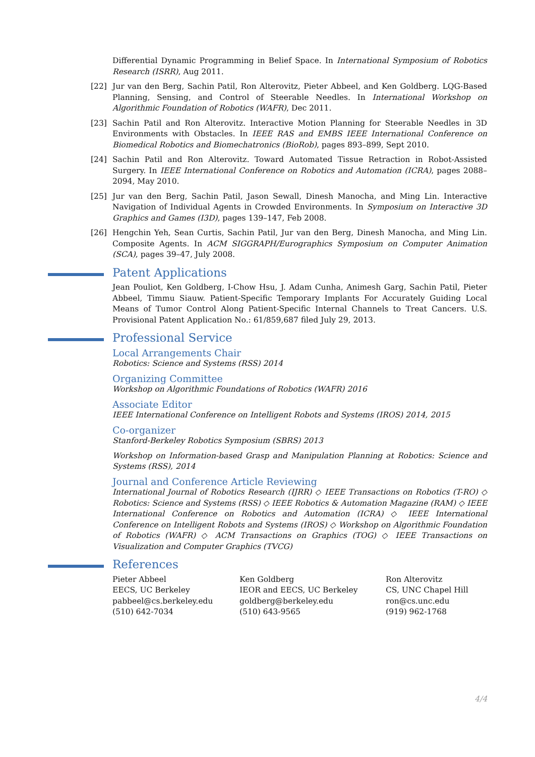Differential Dynamic Programming in Belief Space. In International Symposium of Robotics Research (ISRR), Aug 2011.
[22] Jur van den Berg, Sachin Patil, Ron Alterovitz, Pieter Abbeel, and Ken Goldberg. LQG-Based Planning, Sensing, and Control of Steerable Needles. In International Workshop on Algorithmic Foundation of Robotics (WAFR), Dec 2011.
[23] Sachin Patil and Ron Alterovitz. Interactive Motion Planning for Steerable Needles in 3D Environments with Obstacles. In IEEE RAS and EMBS IEEE International Conference on Biomedical Robotics and Biomechatronics (BioRob), pages 893–899, Sept 2010.
[24] Sachin Patil and Ron Alterovitz. Toward Automated Tissue Retraction in Robot-Assisted Surgery. In IEEE International Conference on Robotics and Automation (ICRA), pages 2088–2094, May 2010.
[25] Jur van den Berg, Sachin Patil, Jason Sewall, Dinesh Manocha, and Ming Lin. Interactive Navigation of Individual Agents in Crowded Environments. In Symposium on Interactive 3D Graphics and Games (I3D), pages 139–147, Feb 2008.
[26] Hengchin Yeh, Sean Curtis, Sachin Patil, Jur van den Berg, Dinesh Manocha, and Ming Lin. Composite Agents. In ACM SIGGRAPH/Eurographics Symposium on Computer Animation (SCA), pages 39–47, July 2008.
Patent Applications
Jean Pouliot, Ken Goldberg, I-Chow Hsu, J. Adam Cunha, Animesh Garg, Sachin Patil, Pieter Abbeel, Timmu Siauw. Patient-Specific Temporary Implants For Accurately Guiding Local Means of Tumor Control Along Patient-Specific Internal Channels to Treat Cancers. U.S. Provisional Patent Application No.: 61/859,687 filed July 29, 2013.
Professional Service
Local Arrangements Chair
Robotics: Science and Systems (RSS) 2014
Organizing Committee
Workshop on Algorithmic Foundations of Robotics (WAFR) 2016
Associate Editor
IEEE International Conference on Intelligent Robots and Systems (IROS) 2014, 2015
Co-organizer
Stanford-Berkeley Robotics Symposium (SBRS) 2013
Workshop on Information-based Grasp and Manipulation Planning at Robotics: Science and Systems (RSS), 2014
Journal and Conference Article Reviewing
International Journal of Robotics Research (IJRR) ◇ IEEE Transactions on Robotics (T-RO) ◇ Robotics: Science and Systems (RSS) ◇ IEEE Robotics & Automation Magazine (RAM) ◇ IEEE International Conference on Robotics and Automation (ICRA) ◇ IEEE International Conference on Intelligent Robots and Systems (IROS) ◇ Workshop on Algorithmic Foundation of Robotics (WAFR) ◇ ACM Transactions on Graphics (TOG) ◇ IEEE Transactions on Visualization and Computer Graphics (TVCG)
References
Pieter Abbeel
EECS, UC Berkeley
pabbeel@cs.berkeley.edu
(510) 642-7034
Ken Goldberg
IEOR and EECS, UC Berkeley
goldberg@berkeley.edu
(510) 643-9565
Ron Alterovitz
CS, UNC Chapel Hill
ron@cs.unc.edu
(919) 962-1768
4/4